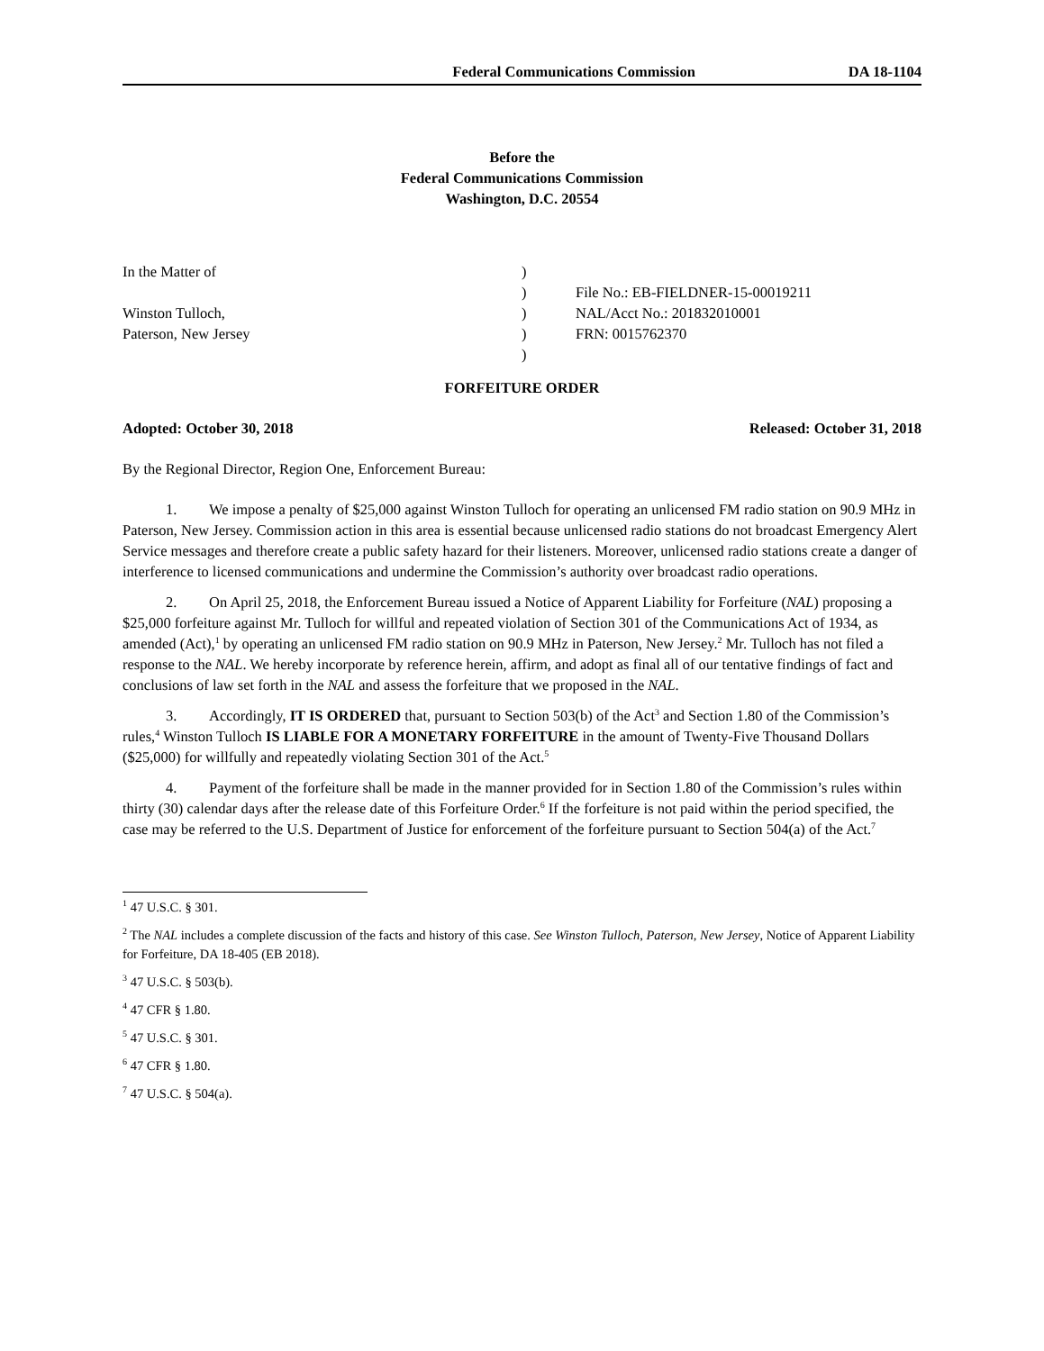Federal Communications Commission DA 18-1104
Before the
Federal Communications Commission
Washington, D.C. 20554
| In the Matter of | ) | |
| | ) | File No.: EB-FIELDNER-15-00019211 |
| Winston Tulloch, | ) | NAL/Acct No.: 201832010001 |
| Paterson, New Jersey | ) | FRN: 0015762370 |
| | ) | |
FORFEITURE ORDER
Adopted: October 30, 2018 Released: October 31, 2018
By the Regional Director, Region One, Enforcement Bureau:
1. We impose a penalty of $25,000 against Winston Tulloch for operating an unlicensed FM radio station on 90.9 MHz in Paterson, New Jersey. Commission action in this area is essential because unlicensed radio stations do not broadcast Emergency Alert Service messages and therefore create a public safety hazard for their listeners. Moreover, unlicensed radio stations create a danger of interference to licensed communications and undermine the Commission’s authority over broadcast radio operations.
2. On April 25, 2018, the Enforcement Bureau issued a Notice of Apparent Liability for Forfeiture (NAL) proposing a $25,000 forfeiture against Mr. Tulloch for willful and repeated violation of Section 301 of the Communications Act of 1934, as amended (Act),<sup>1</sup> by operating an unlicensed FM radio station on 90.9 MHz in Paterson, New Jersey.<sup>2</sup> Mr. Tulloch has not filed a response to the NAL. We hereby incorporate by reference herein, affirm, and adopt as final all of our tentative findings of fact and conclusions of law set forth in the NAL and assess the forfeiture that we proposed in the NAL.
3. Accordingly, IT IS ORDERED that, pursuant to Section 503(b) of the Act<sup>3</sup> and Section 1.80 of the Commission’s rules,<sup>4</sup> Winston Tulloch IS LIABLE FOR A MONETARY FORFEITURE in the amount of Twenty-Five Thousand Dollars ($25,000) for willfully and repeatedly violating Section 301 of the Act.<sup>5</sup>
4. Payment of the forfeiture shall be made in the manner provided for in Section 1.80 of the Commission’s rules within thirty (30) calendar days after the release date of this Forfeiture Order.<sup>6</sup> If the forfeiture is not paid within the period specified, the case may be referred to the U.S. Department of Justice for enforcement of the forfeiture pursuant to Section 504(a) of the Act.<sup>7</sup>
<sup>1</sup> 47 U.S.C. § 301.
<sup>2</sup> The NAL includes a complete discussion of the facts and history of this case. See Winston Tulloch, Paterson, New Jersey, Notice of Apparent Liability for Forfeiture, DA 18-405 (EB 2018).
<sup>3</sup> 47 U.S.C. § 503(b).
<sup>4</sup> 47 CFR § 1.80.
<sup>5</sup> 47 U.S.C. § 301.
<sup>6</sup> 47 CFR § 1.80.
<sup>7</sup> 47 U.S.C. § 504(a).